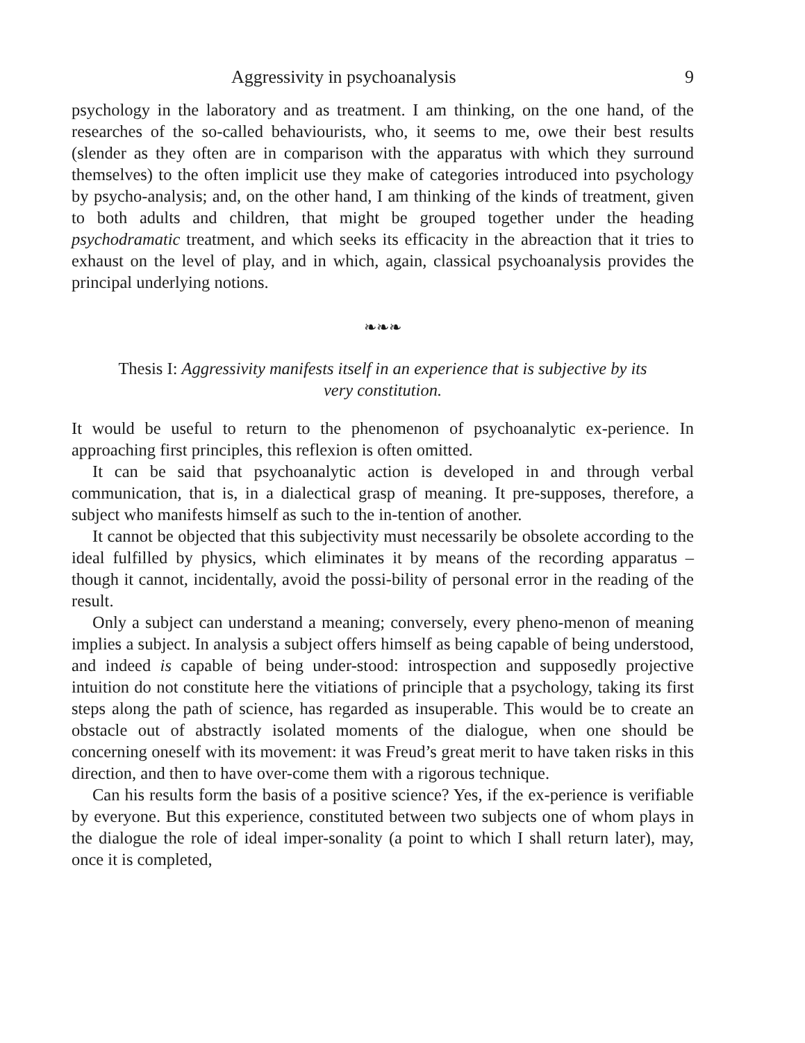Aggressivity in psychoanalysis 9
psychology in the laboratory and as treatment. I am thinking, on the one hand, of the researches of the so-called behaviourists, who, it seems to me, owe their best results (slender as they often are in comparison with the apparatus with which they surround themselves) to the often implicit use they make of categories introduced into psychology by psycho-analysis; and, on the other hand, I am thinking of the kinds of treatment, given to both adults and children, that might be grouped together under the heading psychodramatic treatment, and which seeks its efficacity in the abreaction that it tries to exhaust on the level of play, and in which, again, classical psychoanalysis provides the principal underlying notions.
❧❧❧
Thesis I: Aggressivity manifests itself in an experience that is subjective by its very constitution.
It would be useful to return to the phenomenon of psychoanalytic ex-perience. In approaching first principles, this reflexion is often omitted.
It can be said that psychoanalytic action is developed in and through verbal communication, that is, in a dialectical grasp of meaning. It pre-supposes, therefore, a subject who manifests himself as such to the in-tention of another.
It cannot be objected that this subjectivity must necessarily be obsolete according to the ideal fulfilled by physics, which eliminates it by means of the recording apparatus – though it cannot, incidentally, avoid the possi-bility of personal error in the reading of the result.
Only a subject can understand a meaning; conversely, every pheno-menon of meaning implies a subject. In analysis a subject offers himself as being capable of being understood, and indeed is capable of being under-stood: introspection and supposedly projective intuition do not constitute here the vitiations of principle that a psychology, taking its first steps along the path of science, has regarded as insuperable. This would be to create an obstacle out of abstractly isolated moments of the dialogue, when one should be concerning oneself with its movement: it was Freud’s great merit to have taken risks in this direction, and then to have over-come them with a rigorous technique.
Can his results form the basis of a positive science? Yes, if the ex-perience is verifiable by everyone. But this experience, constituted between two subjects one of whom plays in the dialogue the role of ideal imper-sonality (a point to which I shall return later), may, once it is completed,